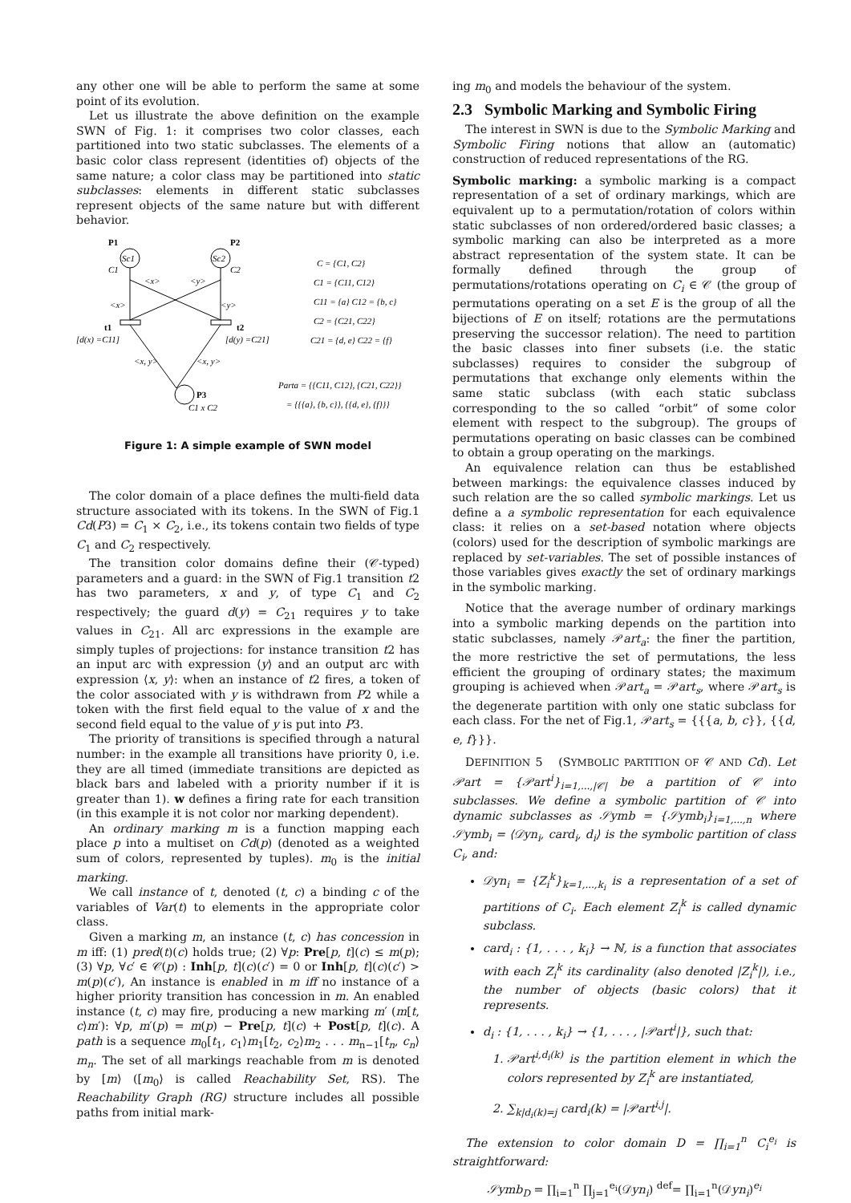any other one will be able to perform the same at some point of its evolution.
Let us illustrate the above definition on the example SWN of Fig. 1: it comprises two color classes, each partitioned into two static subclasses. The elements of a basic color class represent (identities of) objects of the same nature; a color class may be partitioned into static subclasses: elements in different static subclasses represent objects of the same nature but with different behavior.
P1
P2
Sc1
Sc2
C1
C2
<x>
<y>
<x>
<y>
t1
t2
[d(x) =C11]
[d(y) =C21]
<x, y>
<x, y>
P3
C1 x C2
C = {C1, C2}
C1 = {C11, C12}
C11 = {a} C12 = {b, c}
C2 = {C21, C22}
C21 = {d, e} C22 = {f}
Parta = {{C11, C12}, {C21, C22}}
= {{{a}, {b, c}}, {{d, e}, {f}}}
Figure 1: A simple example of SWN model
The color domain of a place defines the multi-field data structure associated with its tokens. In the SWN of Fig.1 Cd(P3) = C<sub>1</sub> × C<sub>2</sub>, i.e., its tokens contain two fields of type C<sub>1</sub> and C<sub>2</sub> respectively.
The transition color domains define their (𝒞-typed) parameters and a guard: in the SWN of Fig.1 transition t2 has two parameters, x and y, of type C<sub>1</sub> and C<sub>2</sub> respectively; the guard d(y) = C<sub>21</sub> requires y to take values in C<sub>21</sub>. All arc expressions in the example are simply tuples of projections: for instance transition t2 has an input arc with expression ⟨y⟩ and an output arc with expression ⟨x, y⟩: when an instance of t2 fires, a token of the color associated with y is withdrawn from P2 while a token with the first field equal to the value of x and the second field equal to the value of y is put into P3.
The priority of transitions is specified through a natural number: in the example all transitions have priority 0, i.e. they are all timed (immediate transitions are depicted as black bars and labeled with a priority number if it is greater than 1). w defines a firing rate for each transition (in this example it is not color nor marking dependent).
An ordinary marking m is a function mapping each place p into a multiset on Cd(p) (denoted as a weighted sum of colors, represented by tuples). m<sub>0</sub> is the initial marking.
We call instance of t, denoted (t, c) a binding c of the variables of Var(t) to elements in the appropriate color class.
Given a marking m, an instance (t, c) has concession in m iff: (1) pred(t)(c) holds true; (2) ∀p: Pre[p, t](c) ≤ m(p); (3) ∀p, ∀c′ ∈ 𝒞(p) : Inh[p, t](c)(c′) = 0 or Inh[p, t](c)(c′) > m(p)(c′), An instance is enabled in m iff no instance of a higher priority transition has concession in m. An enabled instance (t, c) may fire, producing a new marking m′ (m[t, c⟩m′): ∀p, m′(p) = m(p) − Pre[p, t](c) + Post[p, t](c). A path is a sequence m<sub>0</sub>[t<sub>1</sub>, c<sub>1</sub>⟩m<sub>1</sub>[t<sub>2</sub>, c<sub>2</sub>⟩m<sub>2</sub> . . . m<sub>n−1</sub>[t<sub>n</sub>, c<sub>n</sub>⟩m<sub>n</sub>. The set of all markings reachable from m is denoted by [m⟩ ([m<sub>0</sub>⟩ is called Reachability Set, RS). The Reachability Graph (RG) structure includes all possible paths from initial mark-
ing m<sub>0</sub> and models the behaviour of the system.
2.3 Symbolic Marking and Symbolic Firing
The interest in SWN is due to the Symbolic Marking and Symbolic Firing notions that allow an (automatic) construction of reduced representations of the RG.
Symbolic marking: a symbolic marking is a compact representation of a set of ordinary markings, which are equivalent up to a permutation/rotation of colors within static subclasses of non ordered/ordered basic classes; a symbolic marking can also be interpreted as a more abstract representation of the system state. It can be formally defined through the group of permutations/rotations operating on C<sub>i</sub> ∈ 𝒞 (the group of permutations operating on a set E is the group of all the bijections of E on itself; rotations are the permutations preserving the successor relation). The need to partition the basic classes into finer subsets (i.e. the static subclasses) requires to consider the subgroup of permutations that exchange only elements within the same static subclass (with each static subclass corresponding to the so called “orbit” of some color element with respect to the subgroup). The groups of permutations operating on basic classes can be combined to obtain a group operating on the markings.
An equivalence relation can thus be established between markings: the equivalence classes induced by such relation are the so called symbolic markings. Let us define a a symbolic representation for each equivalence class: it relies on a set-based notation where objects (colors) used for the description of symbolic markings are replaced by set-variables. The set of possible instances of those variables gives exactly the set of ordinary markings in the symbolic marking.
Notice that the average number of ordinary markings into a symbolic marking depends on the partition into static subclasses, namely 𝒫art<sub>a</sub>: the finer the partition, the more restrictive the set of permutations, the less efficient the grouping of ordinary states; the maximum grouping is achieved when 𝒫art<sub>a</sub> = 𝒫art<sub>s</sub>, where 𝒫art<sub>s</sub> is the degenerate partition with only one static subclass for each class. For the net of Fig.1, 𝒫art<sub>s</sub> = {{{a, b, c}}, {{d, e, f}}}.
DEFINITION 5 (SYMBOLIC PARTITION OF 𝒞 AND Cd). Let 𝒫art = {𝒫art<sup>i</sup>}<sub>i=1,...,|𝒞|</sub> be a partition of 𝒞 into subclasses. We define a symbolic partition of 𝒞 into dynamic subclasses as 𝒮ymb = {𝒮ymb<sub>i</sub>}<sub>i=1,...,n</sub> where 𝒮ymb<sub>i</sub> = ⟨𝒟yn<sub>i</sub>, card<sub>i</sub>, d<sub>i</sub>⟩ is the symbolic partition of class C<sub>i</sub>, and:
𝒟yn<sub>i</sub> = {Z<sub>i</sub><sup>k</sup>}<sub>k=1,...,k<sub>i</sub></sub> is a representation of a set of partitions of C<sub>i</sub>. Each element Z<sub>i</sub><sup>k</sup> is called dynamic subclass.
card<sub>i</sub> : {1, . . . , k<sub>i</sub>} → ℕ, is a function that associates with each Z<sub>i</sub><sup>k</sup> its cardinality (also denoted |Z<sub>i</sub><sup>k</sup>|), i.e., the number of objects (basic colors) that it represents.
d<sub>i</sub> : {1, . . . , k<sub>i</sub>} → {1, . . . , |𝒫art<sup>i</sup>|}, such that:
1. 𝒫art<sup>i,d<sub>i</sub>(k)</sup> is the partition element in which the colors represented by Z<sub>i</sub><sup>k</sup> are instantiated,
2. ∑<sub>k|d<sub>i</sub>(k)=j</sub> card<sub>i</sub>(k) = |𝒫art<sup>i,j</sup>|.
The extension to color domain D = ∏<sub>i=1</sub><sup>n</sup> C<sub>i</sub><sup>e<sub>i</sub></sup> is straightforward:
𝒮ymb<sub>D</sub> = ∏<sub>i=1</sub><sup>n</sup> ∏<sub>j=1</sub><sup>e<sub>i</sub></sup>(𝒟yn<sub>i</sub>) <sup>def</sup>= ∏<sub>i=1</sub><sup>n</sup>(𝒟yn<sub>i</sub>)<sup>e<sub>i</sub></sup>